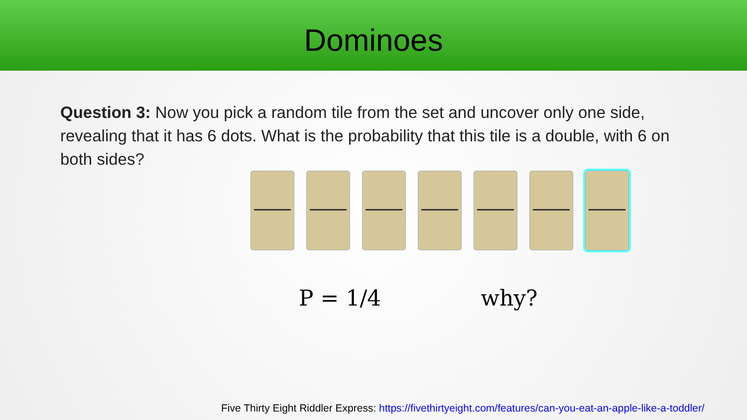Dominoes
Question 3: Now you pick a random tile from the set and uncover only one side, revealing that it has 6 dots. What is the probability that this tile is a double, with 6 on both sides?
P = 1/4 why?
Five Thirty Eight Riddler Express: https://fivethirtyeight.com/features/can-you-eat-an-apple-like-a-toddler/